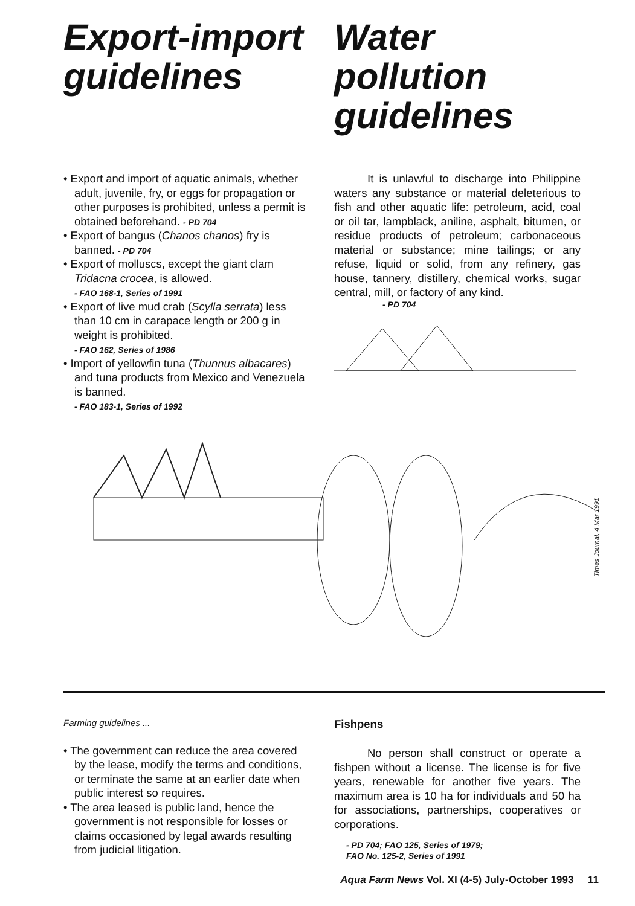Export-import guidelines Water pollution guidelines
• Export and import of aquatic animals, whether adult, juvenile, fry, or eggs for propagation or other purposes is prohibited, unless a permit is obtained beforehand. - PD 704
• Export of bangus (Chanos chanos) fry is banned. - PD 704
• Export of molluscs, except the giant clam Tridacna crocea, is allowed.
- FAO 168-1, Series of 1991
• Export of live mud crab (Scylla serrata) less than 10 cm in carapace length or 200 g in weight is prohibited.
- FAO 162, Series of 1986
• Import of yellowfin tuna (Thunnus albacares) and tuna products from Mexico and Venezuela is banned.
- FAO 183-1, Series of 1992
It is unlawful to discharge into Philippine waters any substance or material deleterious to fish and other aquatic life: petroleum, acid, coal or oil tar, lampblack, aniline, asphalt, bitumen, or residue products of petroleum; carbonaceous material or substance; mine tailings; or any refuse, liquid or solid, from any refinery, gas house, tannery, distillery, chemical works, sugar central, mill, or factory of any kind.
- PD 704
Times Journal, 4 Mar 1991
Farming guidelines ...
• The government can reduce the area covered by the lease, modify the terms and conditions, or terminate the same at an earlier date when public interest so requires.
• The area leased is public land, hence the government is not responsible for losses or claims occasioned by legal awards resulting from judicial litigation.
Fishpens
No person shall construct or operate a fishpen without a license. The license is for five years, renewable for another five years. The maximum area is 10 ha for individuals and 50 ha for associations, partnerships, cooperatives or corporations.
- PD 704; FAO 125, Series of 1979;
FAO No. 125-2, Series of 1991
Aqua Farm News Vol. XI (4-5) July-October 1993 11